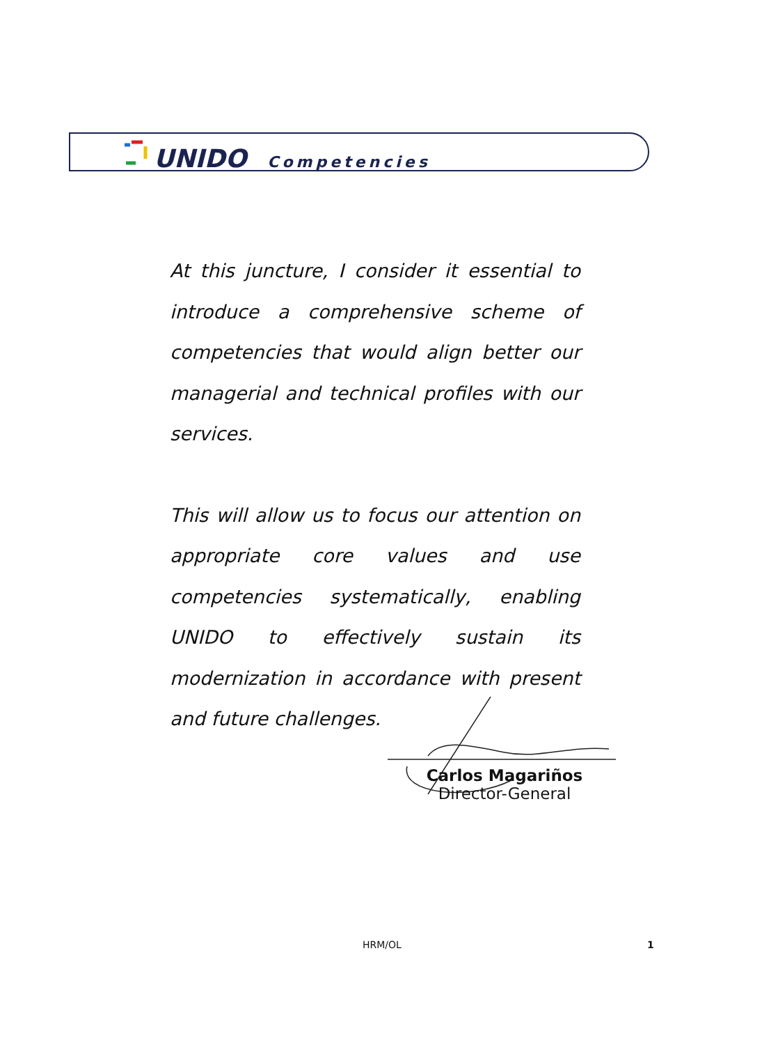UNIDO Competencies
At this juncture, I consider it essential to introduce a comprehensive scheme of competencies that would align better our managerial and technical profiles with our services.
This will allow us to focus our attention on appropriate core values and use competencies systematically, enabling UNIDO to effectively sustain its modernization in accordance with present and future challenges.
Carlos Magariños
Director-General
HRM/OL 1